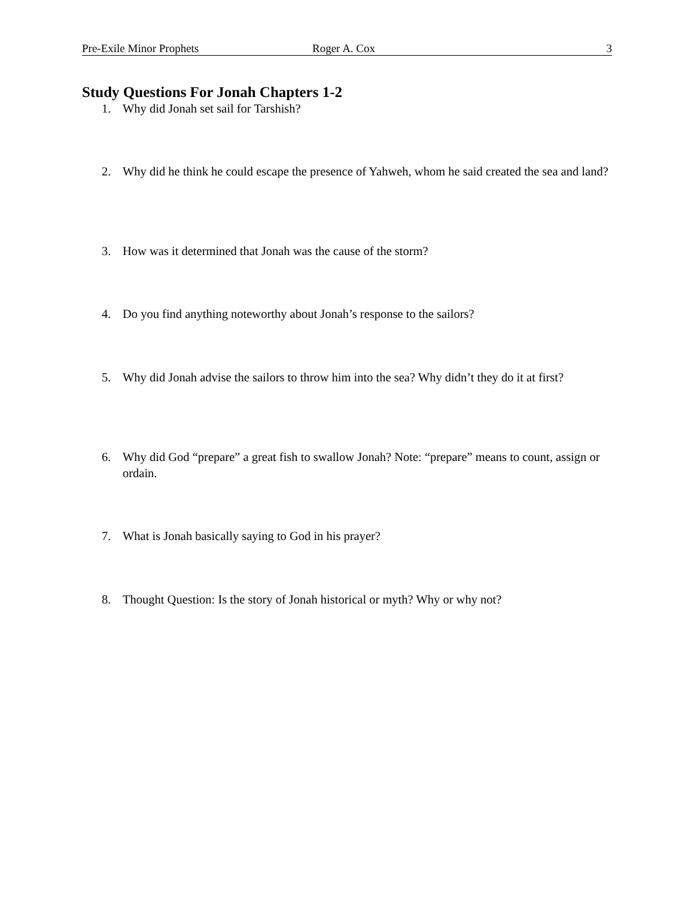Pre-Exile Minor Prophets Roger A. Cox 3
Study Questions For Jonah Chapters 1-2
1. Why did Jonah set sail for Tarshish?
2. Why did he think he could escape the presence of Yahweh, whom he said created the sea and land?
3. How was it determined that Jonah was the cause of the storm?
4. Do you find anything noteworthy about Jonah’s response to the sailors?
5. Why did Jonah advise the sailors to throw him into the sea? Why didn’t they do it at first?
6. Why did God “prepare” a great fish to swallow Jonah? Note: “prepare” means to count, assign or ordain.
7. What is Jonah basically saying to God in his prayer?
8. Thought Question: Is the story of Jonah historical or myth? Why or why not?